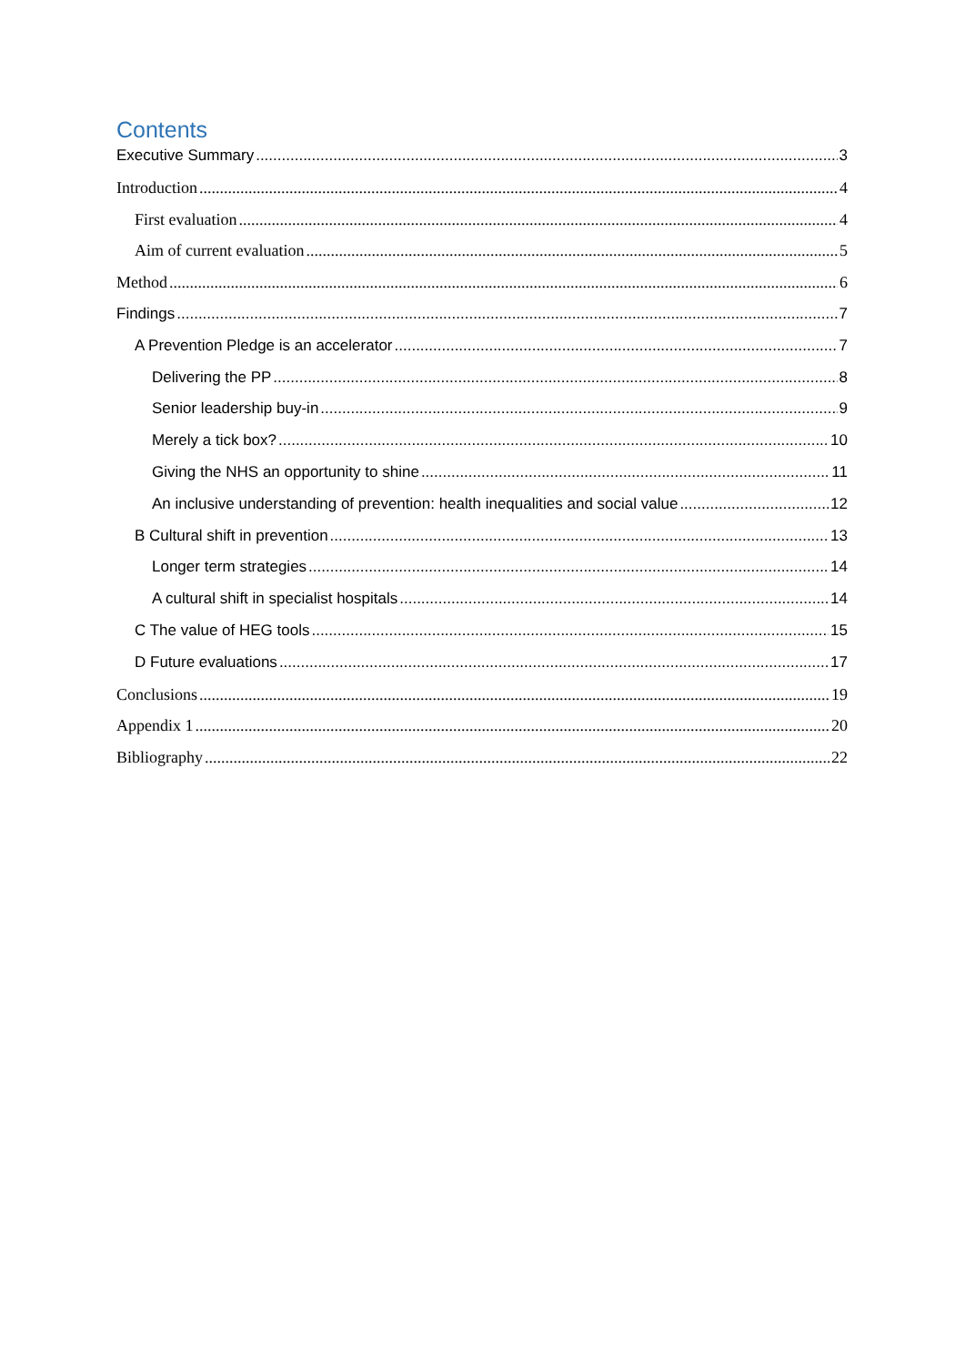Contents
Executive Summary 3
Introduction 4
First evaluation 4
Aim of current evaluation 5
Method 6
Findings 7
A Prevention Pledge is an accelerator 7
Delivering the PP 8
Senior leadership buy-in 9
Merely a tick box? 10
Giving the NHS an opportunity to shine 11
An inclusive understanding of prevention: health inequalities and social value 12
B Cultural shift in prevention 13
Longer term strategies 14
A cultural shift in specialist hospitals 14
C The value of HEG tools 15
D Future evaluations 17
Conclusions 19
Appendix 1 20
Bibliography 22